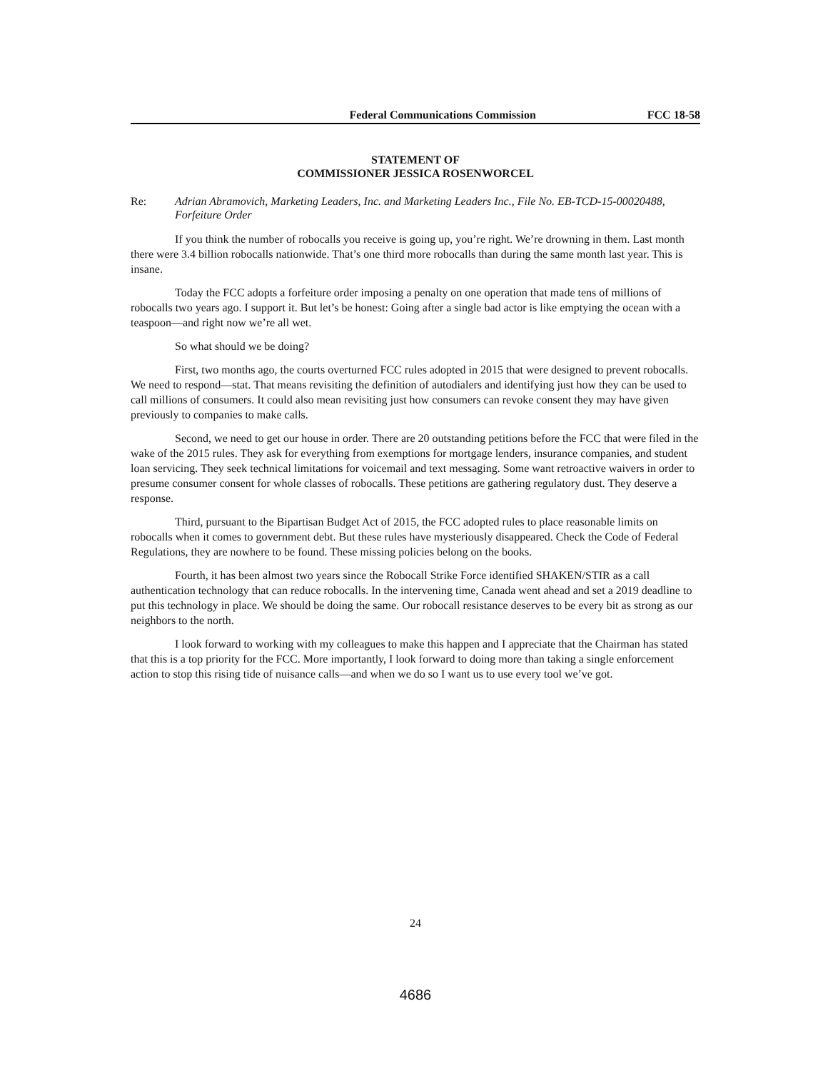Federal Communications Commission FCC 18-58
STATEMENT OF
COMMISSIONER JESSICA ROSENWORCEL
Re: Adrian Abramovich, Marketing Leaders, Inc. and Marketing Leaders Inc., File No. EB-TCD-15-00020488, Forfeiture Order
If you think the number of robocalls you receive is going up, you’re right. We’re drowning in them. Last month there were 3.4 billion robocalls nationwide. That’s one third more robocalls than during the same month last year. This is insane.
Today the FCC adopts a forfeiture order imposing a penalty on one operation that made tens of millions of robocalls two years ago. I support it. But let’s be honest: Going after a single bad actor is like emptying the ocean with a teaspoon—and right now we’re all wet.
So what should we be doing?
First, two months ago, the courts overturned FCC rules adopted in 2015 that were designed to prevent robocalls. We need to respond—stat. That means revisiting the definition of autodialers and identifying just how they can be used to call millions of consumers. It could also mean revisiting just how consumers can revoke consent they may have given previously to companies to make calls.
Second, we need to get our house in order. There are 20 outstanding petitions before the FCC that were filed in the wake of the 2015 rules. They ask for everything from exemptions for mortgage lenders, insurance companies, and student loan servicing. They seek technical limitations for voicemail and text messaging. Some want retroactive waivers in order to presume consumer consent for whole classes of robocalls. These petitions are gathering regulatory dust. They deserve a response.
Third, pursuant to the Bipartisan Budget Act of 2015, the FCC adopted rules to place reasonable limits on robocalls when it comes to government debt. But these rules have mysteriously disappeared. Check the Code of Federal Regulations, they are nowhere to be found. These missing policies belong on the books.
Fourth, it has been almost two years since the Robocall Strike Force identified SHAKEN/STIR as a call authentication technology that can reduce robocalls. In the intervening time, Canada went ahead and set a 2019 deadline to put this technology in place. We should be doing the same. Our robocall resistance deserves to be every bit as strong as our neighbors to the north.
I look forward to working with my colleagues to make this happen and I appreciate that the Chairman has stated that this is a top priority for the FCC. More importantly, I look forward to doing more than taking a single enforcement action to stop this rising tide of nuisance calls—and when we do so I want us to use every tool we’ve got.
24
4686